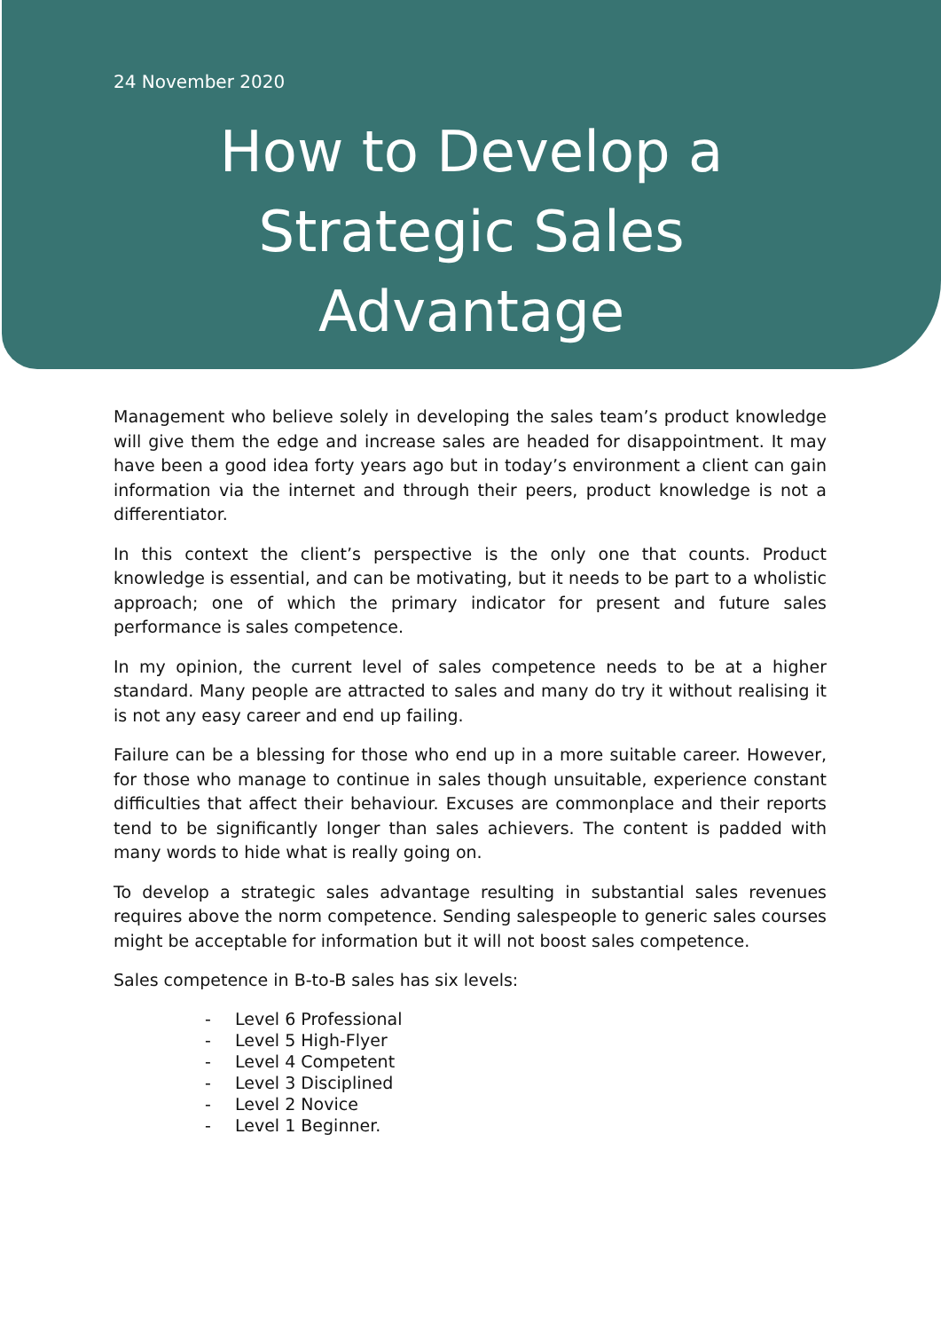24 November 2020
How to Develop a
Strategic Sales
Advantage
Management who believe solely in developing the sales team’s product knowledge will give them the edge and increase sales are headed for disappointment. It may have been a good idea forty years ago but in today’s environment a client can gain information via the internet and through their peers, product knowledge is not a differentiator.
In this context the client’s perspective is the only one that counts. Product knowledge is essential, and can be motivating, but it needs to be part to a wholistic approach; one of which the primary indicator for present and future sales performance is sales competence.
In my opinion, the current level of sales competence needs to be at a higher standard. Many people are attracted to sales and many do try it without realising it is not any easy career and end up failing.
Failure can be a blessing for those who end up in a more suitable career. However, for those who manage to continue in sales though unsuitable, experience constant difficulties that affect their behaviour. Excuses are commonplace and their reports tend to be significantly longer than sales achievers. The content is padded with many words to hide what is really going on.
To develop a strategic sales advantage resulting in substantial sales revenues requires above the norm competence. Sending salespeople to generic sales courses might be acceptable for information but it will not boost sales competence.
Sales competence in B-to-B sales has six levels:
- Level 6 Professional
- Level 5 High-Flyer
- Level 4 Competent
- Level 3 Disciplined
- Level 2 Novice
- Level 1 Beginner.